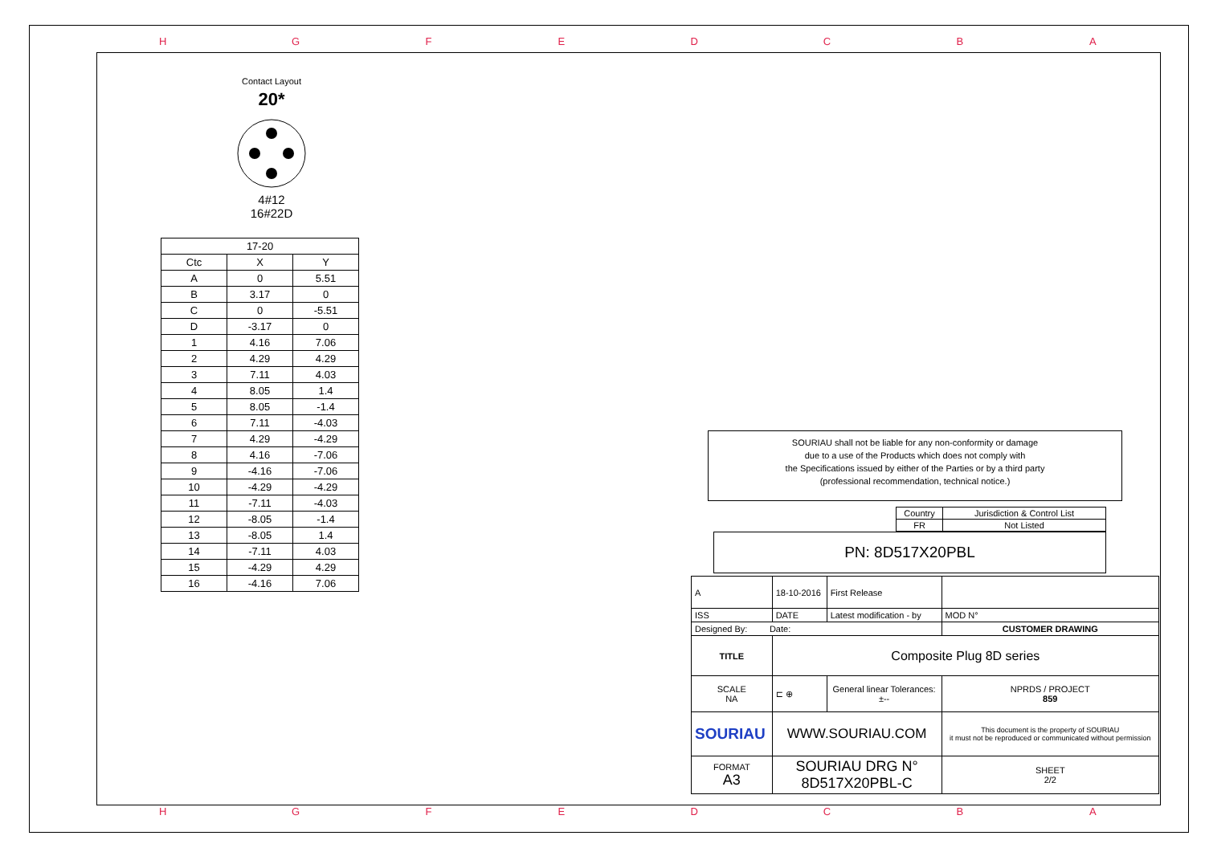HGFEDCBA
Contact Layout
20*
4#12
16#22D
| 17-20 | | |
| --- | --- | --- |
| Ctc | X | Y |
| A | 0 | 5.51 |
| B | 3.17 | 0 |
| C | 0 | -5.51 |
| D | -3.17 | 0 |
| 1 | 4.16 | 7.06 |
| 2 | 4.29 | 4.29 |
| 3 | 7.11 | 4.03 |
| 4 | 8.05 | 1.4 |
| 5 | 8.05 | -1.4 |
| 6 | 7.11 | -4.03 |
| 7 | 4.29 | -4.29 |
| 8 | 4.16 | -7.06 |
| 9 | -4.16 | -7.06 |
| 10 | -4.29 | -4.29 |
| 11 | -7.11 | -4.03 |
| 12 | -8.05 | -1.4 |
| 13 | -8.05 | 1.4 |
| 14 | -7.11 | 4.03 |
| 15 | -4.29 | 4.29 |
| 16 | -4.16 | 7.06 |
SOURIAU shall not be liable for any non-conformity or damage
due to a use of the Products which does not comply with
the Specifications issued by either of the Parties or by a third party
(professional recommendation, technical notice.)
| Country | Jurisdiction & Control List |
| FR | Not Listed |
PN: 8D517X20PBL
| A | 18-10-2016 | First Release | | | |
| ISS | DATE | Latest modification - by | | | MOD N° |
| Designed By: Date: | | | CUSTOMER DRAWING | | |
| TITLE | Composite Plug 8D series | | | | |
| SCALE NA | ⊏ ⊕ | General linear Tolerances: ±-- | NPRDS / PROJECT 859 | | |
| SOURIAU | WWW.SOURIAU.COM | | | This document is the property of SOURIAU it must not be reproduced or communicated without permission | |
| FORMAT A3 | SOURIAU DRG N° 8D517X20PBL-C | | | | SHEET 2/2 |
HGFEDCBA